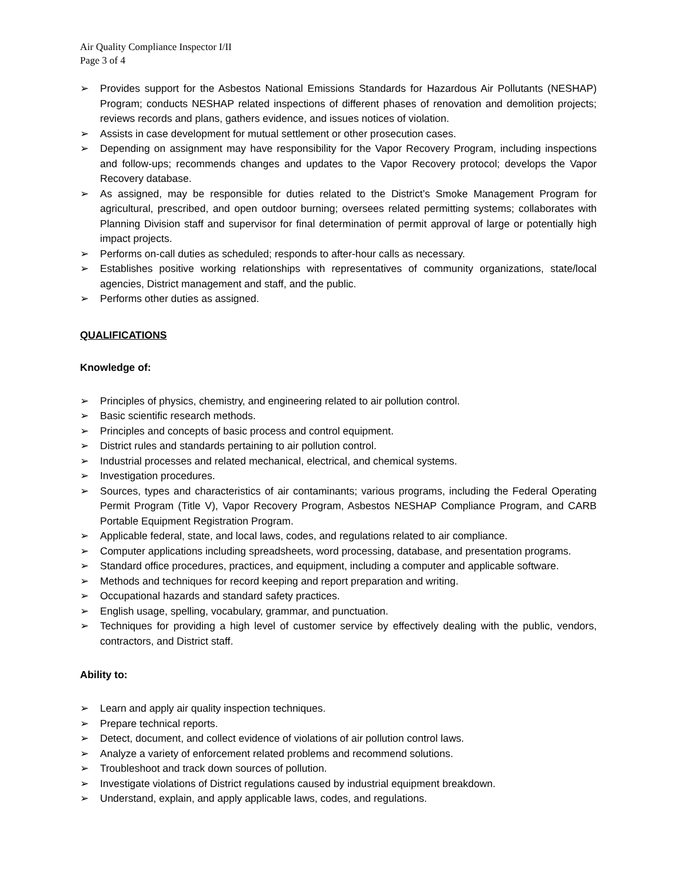Air Quality Compliance Inspector I/II
Page 3 of 4
➢ Provides support for the Asbestos National Emissions Standards for Hazardous Air Pollutants (NESHAP) Program; conducts NESHAP related inspections of different phases of renovation and demolition projects; reviews records and plans, gathers evidence, and issues notices of violation.
➢ Assists in case development for mutual settlement or other prosecution cases.
➢ Depending on assignment may have responsibility for the Vapor Recovery Program, including inspections and follow-ups; recommends changes and updates to the Vapor Recovery protocol; develops the Vapor Recovery database.
➢ As assigned, may be responsible for duties related to the District’s Smoke Management Program for agricultural, prescribed, and open outdoor burning; oversees related permitting systems; collaborates with Planning Division staff and supervisor for final determination of permit approval of large or potentially high impact projects.
➢ Performs on-call duties as scheduled; responds to after-hour calls as necessary.
➢ Establishes positive working relationships with representatives of community organizations, state/local agencies, District management and staff, and the public.
➢ Performs other duties as assigned.
QUALIFICATIONS
Knowledge of:
➢ Principles of physics, chemistry, and engineering related to air pollution control.
➢ Basic scientific research methods.
➢ Principles and concepts of basic process and control equipment.
➢ District rules and standards pertaining to air pollution control.
➢ Industrial processes and related mechanical, electrical, and chemical systems.
➢ Investigation procedures.
➢ Sources, types and characteristics of air contaminants; various programs, including the Federal Operating Permit Program (Title V), Vapor Recovery Program, Asbestos NESHAP Compliance Program, and CARB Portable Equipment Registration Program.
➢ Applicable federal, state, and local laws, codes, and regulations related to air compliance.
➢ Computer applications including spreadsheets, word processing, database, and presentation programs.
➢ Standard office procedures, practices, and equipment, including a computer and applicable software.
➢ Methods and techniques for record keeping and report preparation and writing.
➢ Occupational hazards and standard safety practices.
➢ English usage, spelling, vocabulary, grammar, and punctuation.
➢ Techniques for providing a high level of customer service by effectively dealing with the public, vendors, contractors, and District staff.
Ability to:
➢ Learn and apply air quality inspection techniques.
➢ Prepare technical reports.
➢ Detect, document, and collect evidence of violations of air pollution control laws.
➢ Analyze a variety of enforcement related problems and recommend solutions.
➢ Troubleshoot and track down sources of pollution.
➢ Investigate violations of District regulations caused by industrial equipment breakdown.
➢ Understand, explain, and apply applicable laws, codes, and regulations.